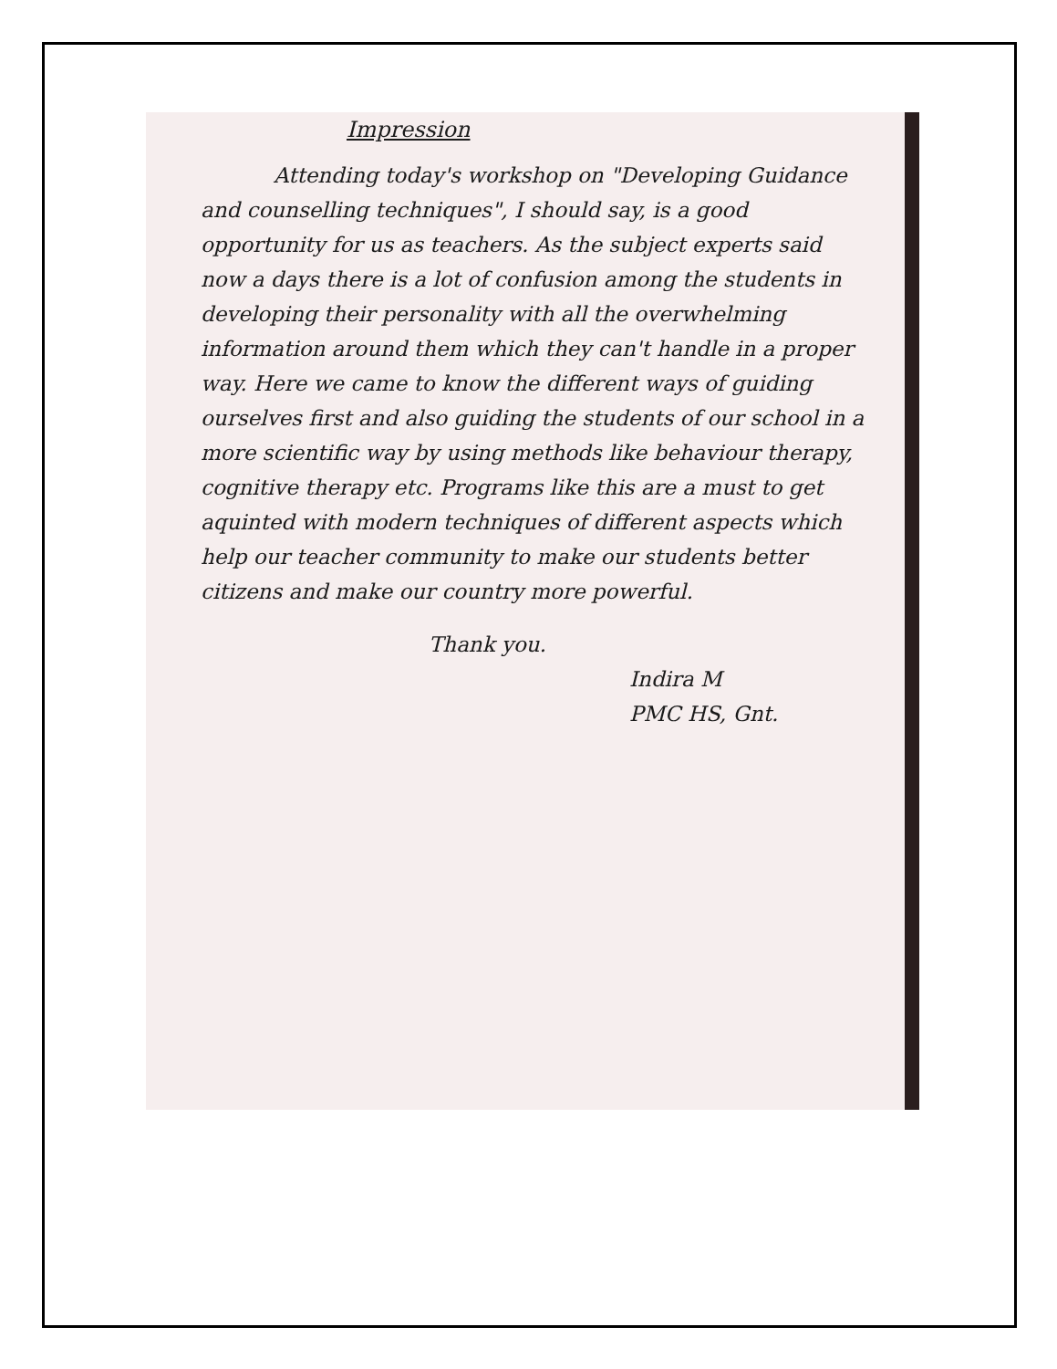Impression
Attending today's workshop on "Developing Guidance and counselling techniques", I should say, is a good opportunity for us as teachers. As the subject experts said now a days there is a lot of confusion among the students in developing their personality with all the overwhelming information around them which they can't handle in a proper way. Here we came to know the different ways of guiding ourselves first and also guiding the students of our school in a more scientific way by using methods like behaviour therapy, cognitive therapy etc. Programs like this are a must to get aquinted with modern techniques of different aspects which help our teacher community to make our students better citizens and make our country more powerful.
Thank you.
Indira M
PMC HS, Gnt.